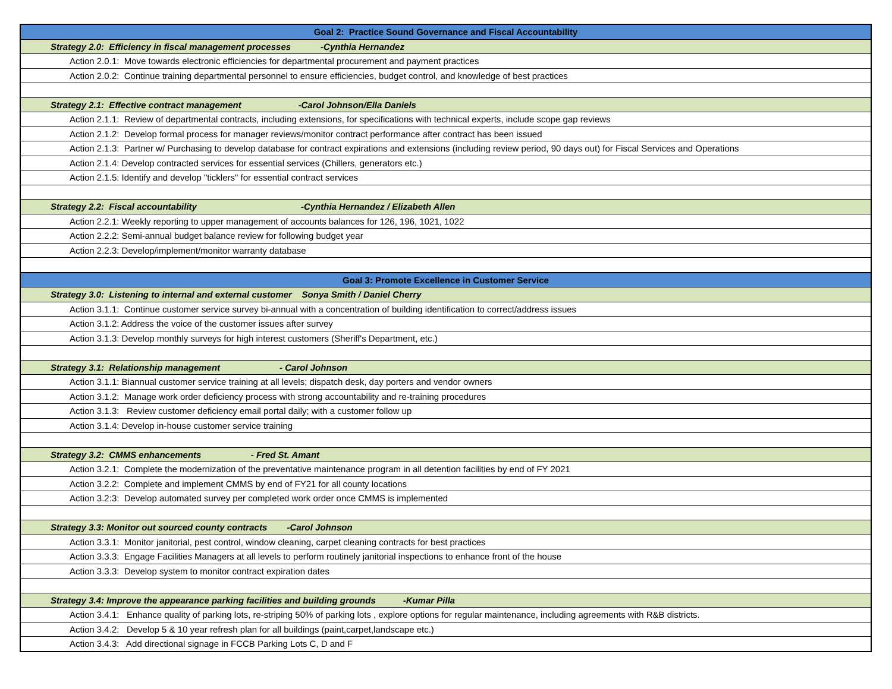| Goal 2: Practice Sound Governance and Fiscal Accountability |
| --- |
| Strategy 2.0: Efficiency in fiscal management processes -Cynthia Hernandez |
| Action 2.0.1: Move towards electronic efficiencies for departmental procurement and payment practices |
| Action 2.0.2: Continue training departmental personnel to ensure efficiencies, budget control, and knowledge of best practices |
| Strategy 2.1: Effective contract management -Carol Johnson/Ella Daniels |
| Action 2.1.1: Review of departmental contracts, including extensions, for specifications with technical experts, include scope gap reviews |
| Action 2.1.2: Develop formal process for manager reviews/monitor contract performance after contract has been issued |
| Action 2.1.3: Partner w/ Purchasing to develop database for contract expirations and extensions (including review period, 90 days out) for Fiscal Services and Operations |
| Action 2.1.4: Develop contracted services for essential services (Chillers, generators etc.) |
| Action 2.1.5: Identify and develop "ticklers" for essential contract services |
| Strategy 2.2: Fiscal accountability -Cynthia Hernandez / Elizabeth Allen |
| Action 2.2.1: Weekly reporting to upper management of accounts balances for 126, 196, 1021, 1022 |
| Action 2.2.2: Semi-annual budget balance review for following budget year |
| Action 2.2.3: Develop/implement/monitor warranty database |
| Goal 3: Promote Excellence in Customer Service |
| Strategy 3.0: Listening to internal and external customer Sonya Smith / Daniel Cherry |
| Action 3.1.1: Continue customer service survey bi-annual with a concentration of building identification to correct/address issues |
| Action 3.1.2: Address the voice of the customer issues after survey |
| Action 3.1.3: Develop monthly surveys for high interest customers (Sheriff's Department, etc.) |
| Strategy 3.1: Relationship management - Carol Johnson |
| Action 3.1.1: Biannual customer service training at all levels; dispatch desk, day porters and vendor owners |
| Action 3.1.2: Manage work order deficiency process with strong accountability and re-training procedures |
| Action 3.1.3: Review customer deficiency email portal daily; with a customer follow up |
| Action 3.1.4: Develop in-house customer service training |
| Strategy 3.2: CMMS enhancements - Fred St. Amant |
| Action 3.2.1: Complete the modernization of the preventative maintenance program in all detention facilities by end of FY 2021 |
| Action 3.2.2: Complete and implement CMMS by end of FY21 for all county locations |
| Action 3.2:3: Develop automated survey per completed work order once CMMS is implemented |
| Strategy 3.3: Monitor out sourced county contracts -Carol Johnson |
| Action 3.3.1: Monitor janitorial, pest control, window cleaning, carpet cleaning contracts for best practices |
| Action 3.3.3: Engage Facilities Managers at all levels to perform routinely janitorial inspections to enhance front of the house |
| Action 3.3.3: Develop system to monitor contract expiration dates |
| Strategy 3.4: Improve the appearance parking facilities and building grounds -Kumar Pilla |
| Action 3.4.1: Enhance quality of parking lots, re-striping 50% of parking lots , explore options for regular maintenance, including agreements with R&B districts. |
| Action 3.4.2: Develop 5 & 10 year refresh plan for all buildings (paint,carpet,landscape etc.) |
| Action 3.4.3: Add directional signage in FCCB Parking Lots C, D and F |